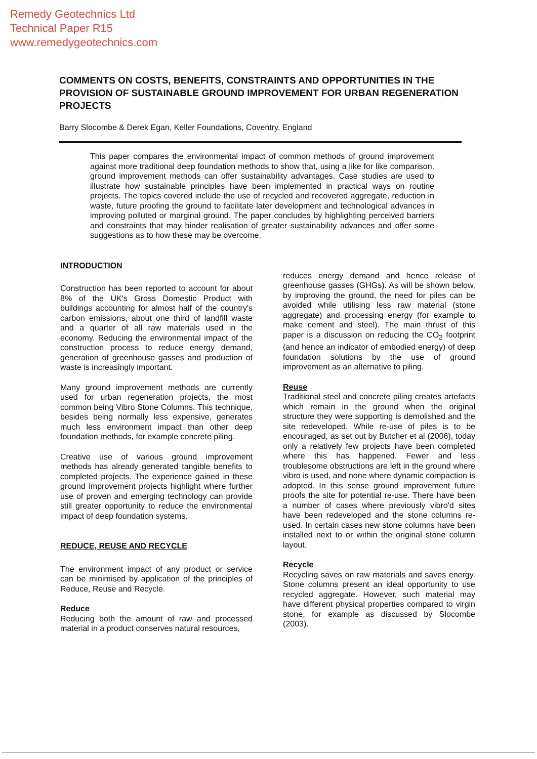Remedy Geotechnics Ltd
Technical Paper R15
www.remedygeotechnics.com
COMMENTS ON COSTS, BENEFITS, CONSTRAINTS AND OPPORTUNITIES IN THE PROVISION OF SUSTAINABLE GROUND IMPROVEMENT FOR URBAN REGENERATION PROJECTS
Barry Slocombe & Derek Egan, Keller Foundations, Coventry, England
This paper compares the environmental impact of common methods of ground improvement against more traditional deep foundation methods to show that, using a like for like comparison, ground improvement methods can offer sustainability advantages. Case studies are used to illustrate how sustainable principles have been implemented in practical ways on routine projects. The topics covered include the use of recycled and recovered aggregate, reduction in waste, future proofing the ground to facilitate later development and technological advances in improving polluted or marginal ground. The paper concludes by highlighting perceived barriers and constraints that may hinder realisation of greater sustainability advances and offer some suggestions as to how these may be overcome.
INTRODUCTION
Construction has been reported to account for about 8% of the UK's Gross Domestic Product with buildings accounting for almost half of the country's carbon emissions, about one third of landfill waste and a quarter of all raw materials used in the economy. Reducing the environmental impact of the construction process to reduce energy demand, generation of greenhouse gasses and production of waste is increasingly important.
Many ground improvement methods are currently used for urban regeneration projects, the most common being Vibro Stone Columns. This technique, besides being normally less expensive, generates much less environment impact than other deep foundation methods, for example concrete piling.
Creative use of various ground improvement methods has already generated tangible benefits to completed projects. The experience gained in these ground improvement projects highlight where further use of proven and emerging technology can provide still greater opportunity to reduce the environmental impact of deep foundation systems.
REDUCE, REUSE AND RECYCLE
The environment impact of any product or service can be minimised by application of the principles of Reduce, Reuse and Recycle.
Reduce
Reducing both the amount of raw and processed material in a product conserves natural resources,
reduces energy demand and hence release of greenhouse gasses (GHGs). As will be shown below, by improving the ground, the need for piles can be avoided while utilising less raw material (stone aggregate) and processing energy (for example to make cement and steel). The main thrust of this paper is a discussion on reducing the CO<sub>2</sub> footprint (and hence an indicator of embodied energy) of deep foundation solutions by the use of ground improvement as an alternative to piling.
Reuse
Traditional steel and concrete piling creates artefacts which remain in the ground when the original structure they were supporting is demolished and the site redeveloped. While re-use of piles is to be encouraged, as set out by Butcher et al (2006), today only a relatively few projects have been completed where this has happened. Fewer and less troublesome obstructions are left in the ground where vibro is used, and none where dynamic compaction is adopted. In this sense ground improvement future proofs the site for potential re-use. There have been a number of cases where previously vibro'd sites have been redeveloped and the stone columns re-used. In certain cases new stone columns have been installed next to or within the original stone column layout.
Recycle
Recycling saves on raw materials and saves energy. Stone columns present an ideal opportunity to use recycled aggregate. However, such material may have different physical properties compared to virgin stone, for example as discussed by Slocombe (2003).